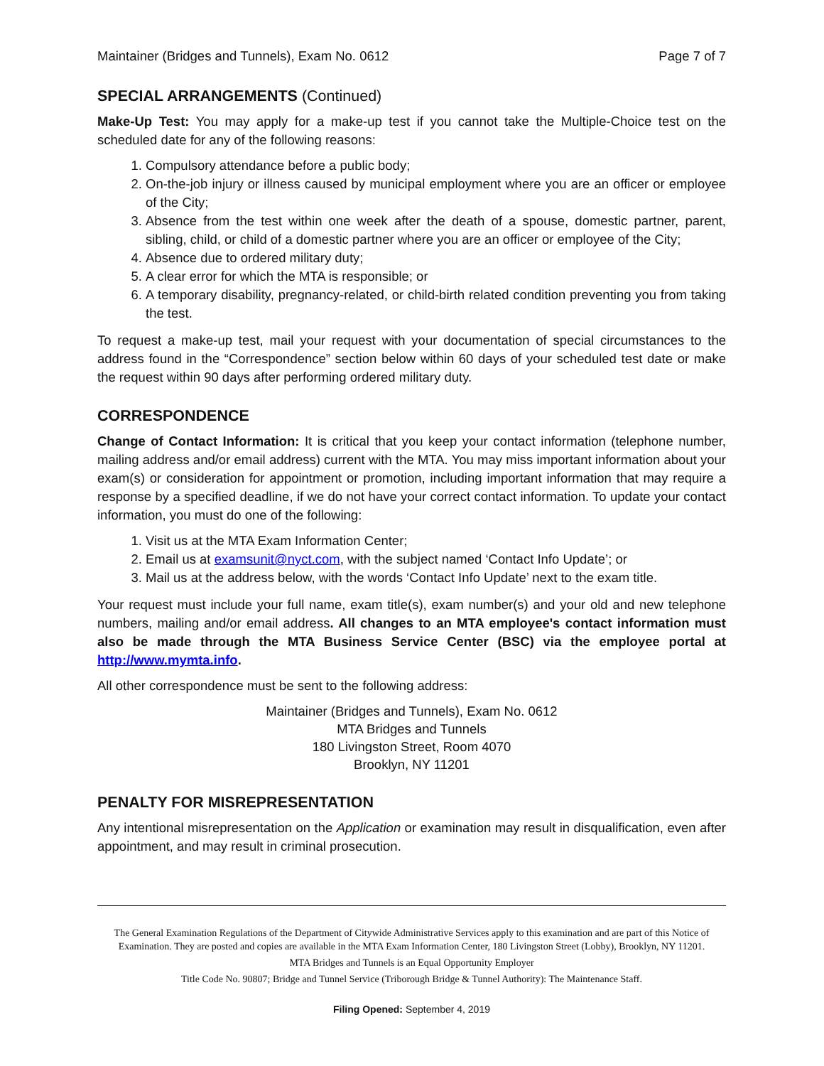Maintainer (Bridges and Tunnels), Exam No. 0612 Page 7 of 7
SPECIAL ARRANGEMENTS (Continued)
Make-Up Test: You may apply for a make-up test if you cannot take the Multiple-Choice test on the scheduled date for any of the following reasons:
1. Compulsory attendance before a public body;
2. On-the-job injury or illness caused by municipal employment where you are an officer or employee of the City;
3. Absence from the test within one week after the death of a spouse, domestic partner, parent, sibling, child, or child of a domestic partner where you are an officer or employee of the City;
4. Absence due to ordered military duty;
5. A clear error for which the MTA is responsible; or
6. A temporary disability, pregnancy-related, or child-birth related condition preventing you from taking the test.
To request a make-up test, mail your request with your documentation of special circumstances to the address found in the “Correspondence” section below within 60 days of your scheduled test date or make the request within 90 days after performing ordered military duty.
CORRESPONDENCE
Change of Contact Information: It is critical that you keep your contact information (telephone number, mailing address and/or email address) current with the MTA. You may miss important information about your exam(s) or consideration for appointment or promotion, including important information that may require a response by a specified deadline, if we do not have your correct contact information. To update your contact information, you must do one of the following:
1. Visit us at the MTA Exam Information Center;
2. Email us at examsunit@nyct.com, with the subject named ‘Contact Info Update’; or
3. Mail us at the address below, with the words ‘Contact Info Update’ next to the exam title.
Your request must include your full name, exam title(s), exam number(s) and your old and new telephone numbers, mailing and/or email address. All changes to an MTA employee's contact information must also be made through the MTA Business Service Center (BSC) via the employee portal at http://www.mymta.info.
All other correspondence must be sent to the following address:
Maintainer (Bridges and Tunnels), Exam No. 0612
MTA Bridges and Tunnels
180 Livingston Street, Room 4070
Brooklyn, NY 11201
PENALTY FOR MISREPRESENTATION
Any intentional misrepresentation on the Application or examination may result in disqualification, even after appointment, and may result in criminal prosecution.
The General Examination Regulations of the Department of Citywide Administrative Services apply to this examination and are part of this Notice of Examination. They are posted and copies are available in the MTA Exam Information Center, 180 Livingston Street (Lobby), Brooklyn, NY 11201.
MTA Bridges and Tunnels is an Equal Opportunity Employer
Title Code No. 90807; Bridge and Tunnel Service (Triborough Bridge & Tunnel Authority): The Maintenance Staff.
Filing Opened: September 4, 2019